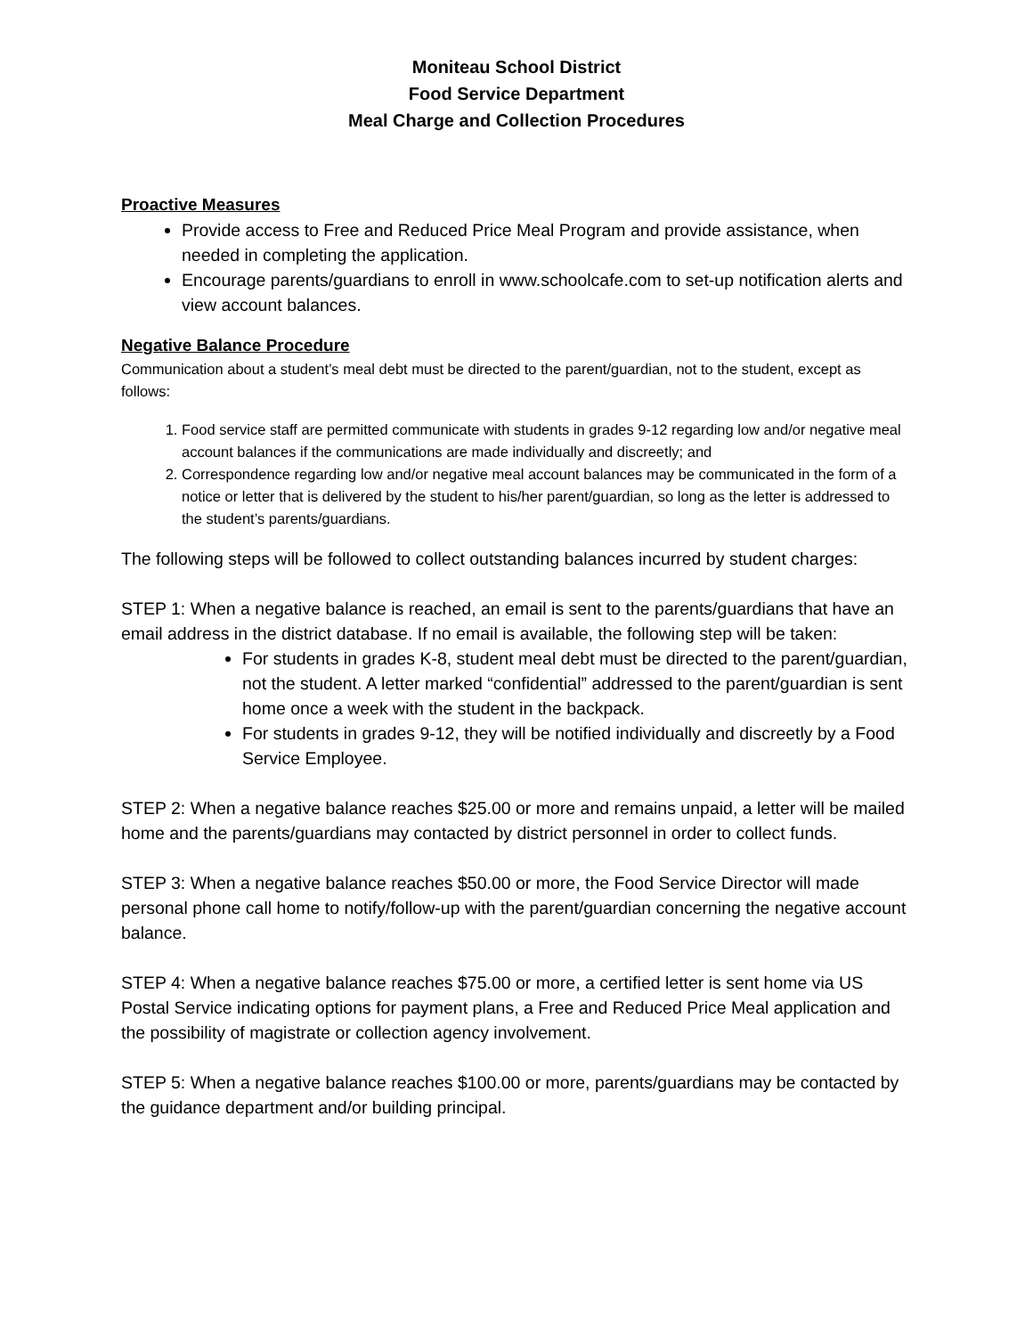Moniteau School District
Food Service Department
Meal Charge and Collection Procedures
Proactive Measures
Provide access to Free and Reduced Price Meal Program and provide assistance, when needed in completing the application.
Encourage parents/guardians to enroll in www.schoolcafe.com to set-up notification alerts and view account balances.
Negative Balance Procedure
Communication about a student’s meal debt must be directed to the parent/guardian, not to the student, except as follows:
1. Food service staff are permitted communicate with students in grades 9-12 regarding low and/or negative meal account balances if the communications are made individually and discreetly; and
2. Correspondence regarding low and/or negative meal account balances may be communicated in the form of a notice or letter that is delivered by the student to his/her parent/guardian, so long as the letter is addressed to the student’s parents/guardians.
The following steps will be followed to collect outstanding balances incurred by student charges:
STEP 1: When a negative balance is reached, an email is sent to the parents/guardians that have an email address in the district database. If no email is available, the following step will be taken:
For students in grades K-8, student meal debt must be directed to the parent/guardian, not the student. A letter marked “confidential” addressed to the parent/guardian is sent home once a week with the student in the backpack.
For students in grades 9-12, they will be notified individually and discreetly by a Food Service Employee.
STEP 2: When a negative balance reaches $25.00 or more and remains unpaid, a letter will be mailed home and the parents/guardians may contacted by district personnel in order to collect funds.
STEP 3: When a negative balance reaches $50.00 or more, the Food Service Director will made personal phone call home to notify/follow-up with the parent/guardian concerning the negative account balance.
STEP 4: When a negative balance reaches $75.00 or more, a certified letter is sent home via US Postal Service indicating options for payment plans, a Free and Reduced Price Meal application and the possibility of magistrate or collection agency involvement.
STEP 5: When a negative balance reaches $100.00 or more, parents/guardians may be contacted by the guidance department and/or building principal.